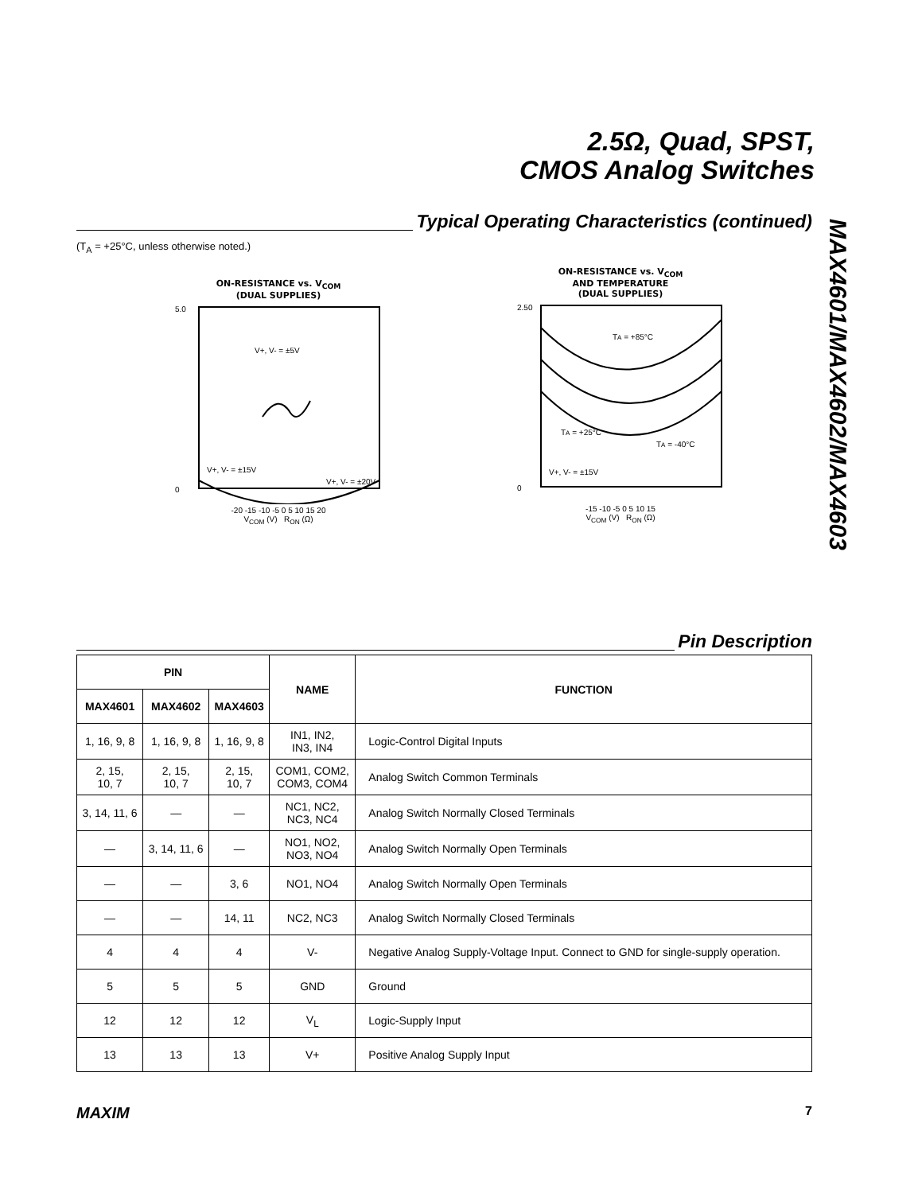2.5Ω, Quad, SPST,
CMOS Analog Switches
MAX4601/MAX4602/MAX4603
Typical Operating Characteristics (continued)
(T<sub>A</sub> = +25°C, unless otherwise noted.)
ON-RESISTANCE vs. V<sub>COM</sub>
(DUAL SUPPLIES)
5.0
0
V+, V- = ±5V
V+, V- = ±15V
V+, V- = ±20V
-20 -15 -10 -5 0 5 10 15 20
V<sub>COM</sub> (V) R<sub>ON</sub> (Ω)
ON-RESISTANCE vs. V<sub>COM</sub>
AND TEMPERATURE
(DUAL SUPPLIES)
2.50
0
TA = +85°C
TA = +25°C
TA = -40°C
V+, V- = ±15V
-15 -10 -5 0 5 10 15
V<sub>COM</sub> (V) R<sub>ON</sub> (Ω)
Pin Description
| PIN | | | NAME | FUNCTION |
| --- | --- | --- | --- | --- |
| MAX4601 | MAX4602 | MAX4603 | | |
| 1, 16, 9, 8 | 1, 16, 9, 8 | 1, 16, 9, 8 | IN1, IN2, IN3, IN4 | Logic-Control Digital Inputs |
| 2, 15, 10, 7 | 2, 15, 10, 7 | 2, 15, 10, 7 | COM1, COM2, COM3, COM4 | Analog Switch Common Terminals |
| 3, 14, 11, 6 | — | — | NC1, NC2, NC3, NC4 | Analog Switch Normally Closed Terminals |
| — | 3, 14, 11, 6 | — | NO1, NO2, NO3, NO4 | Analog Switch Normally Open Terminals |
| — | — | 3, 6 | NO1, NO4 | Analog Switch Normally Open Terminals |
| — | — | 14, 11 | NC2, NC3 | Analog Switch Normally Closed Terminals |
| 4 | 4 | 4 | V- | Negative Analog Supply-Voltage Input. Connect to GND for single-supply operation. |
| 5 | 5 | 5 | GND | Ground |
| 12 | 12 | 12 | V<sub>L</sub> | Logic-Supply Input |
| 13 | 13 | 13 | V+ | Positive Analog Supply Input |
MAXIM 7